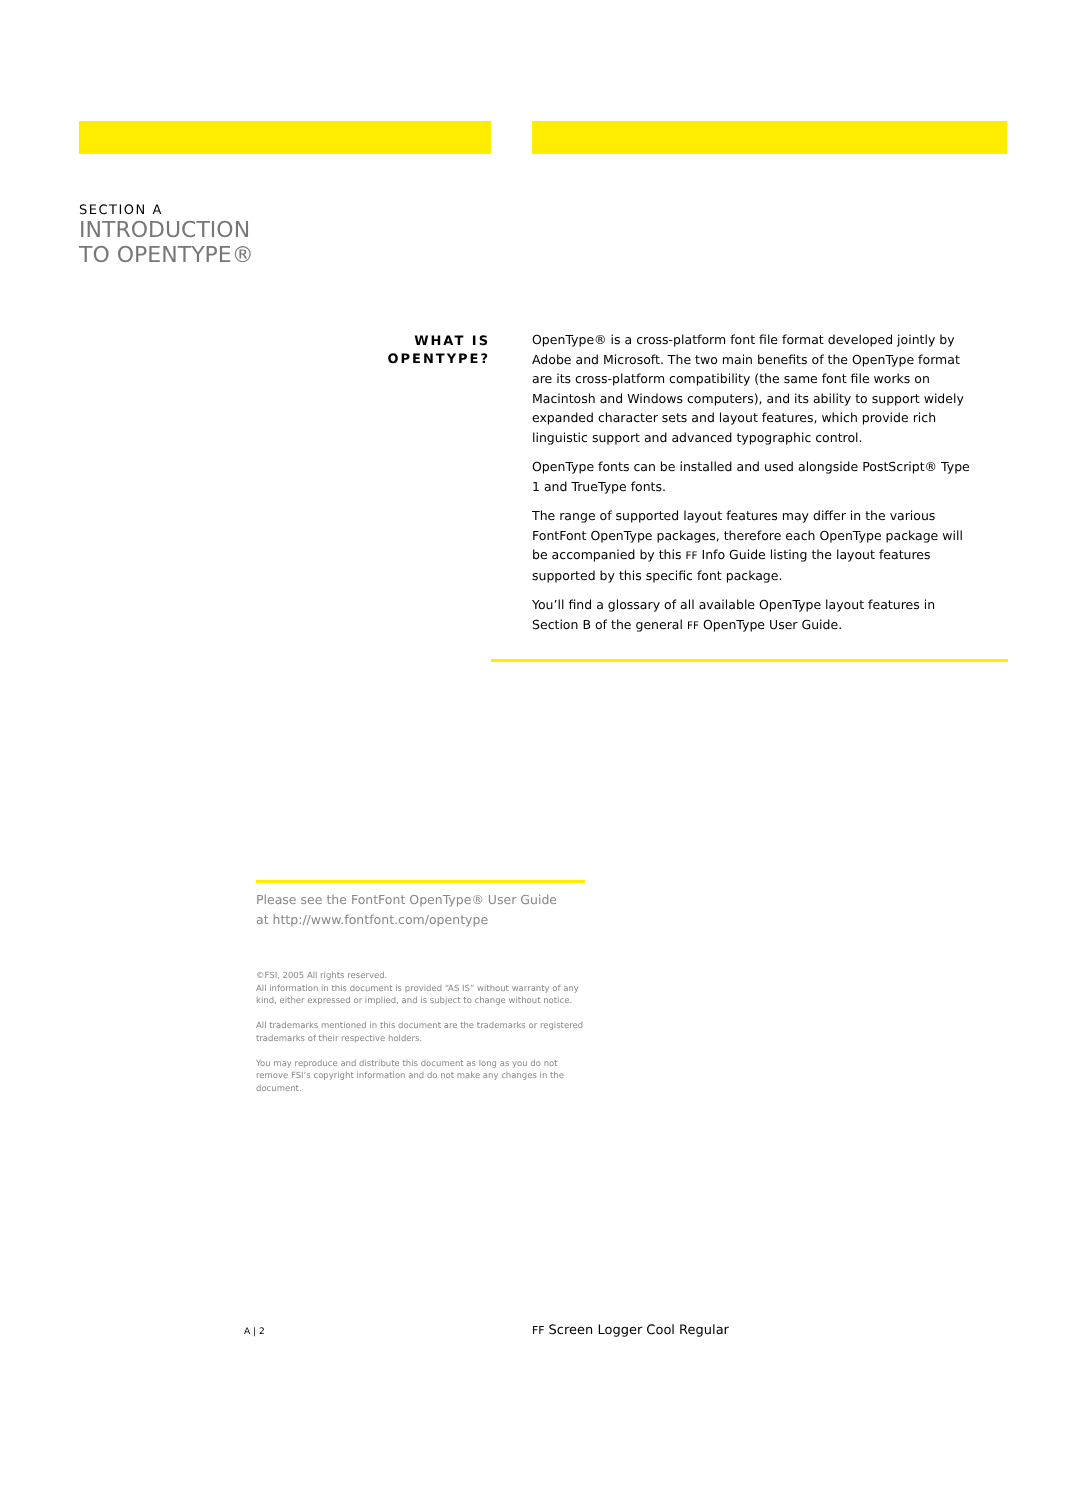SECTION A
INTRODUCTION
TO OPENTYPE®
WHAT IS
OPENTYPE?
OpenType® is a cross-platform font file format developed jointly by Adobe and Microsoft. The two main benefits of the OpenType format are its cross-platform compatibility (the same font file works on Macintosh and Windows computers), and its ability to support widely expanded character sets and layout features, which provide rich linguistic support and advanced typographic control.
OpenType fonts can be installed and used alongside PostScript® Type 1 and TrueType fonts.
The range of supported layout features may differ in the various FontFont OpenType packages, therefore each OpenType package will be accompanied by this FF Info Guide listing the layout features supported by this specific font package.
You’ll find a glossary of all available OpenType layout features in Section B of the general FF OpenType User Guide.
Please see the FontFont OpenType® User Guide
at http://www.fontfont.com/opentype
©FSI, 2005 All rights reserved.
All information in this document is provided “AS IS” without warranty of any kind, either expressed or implied, and is subject to change without notice.
All trademarks mentioned in this document are the trademarks or registered trademarks of their respective holders.
You may reproduce and distribute this document as long as you do not remove FSI’s copyright information and do not make any changes in the document.
A | 2 FF Screen Logger Cool Regular